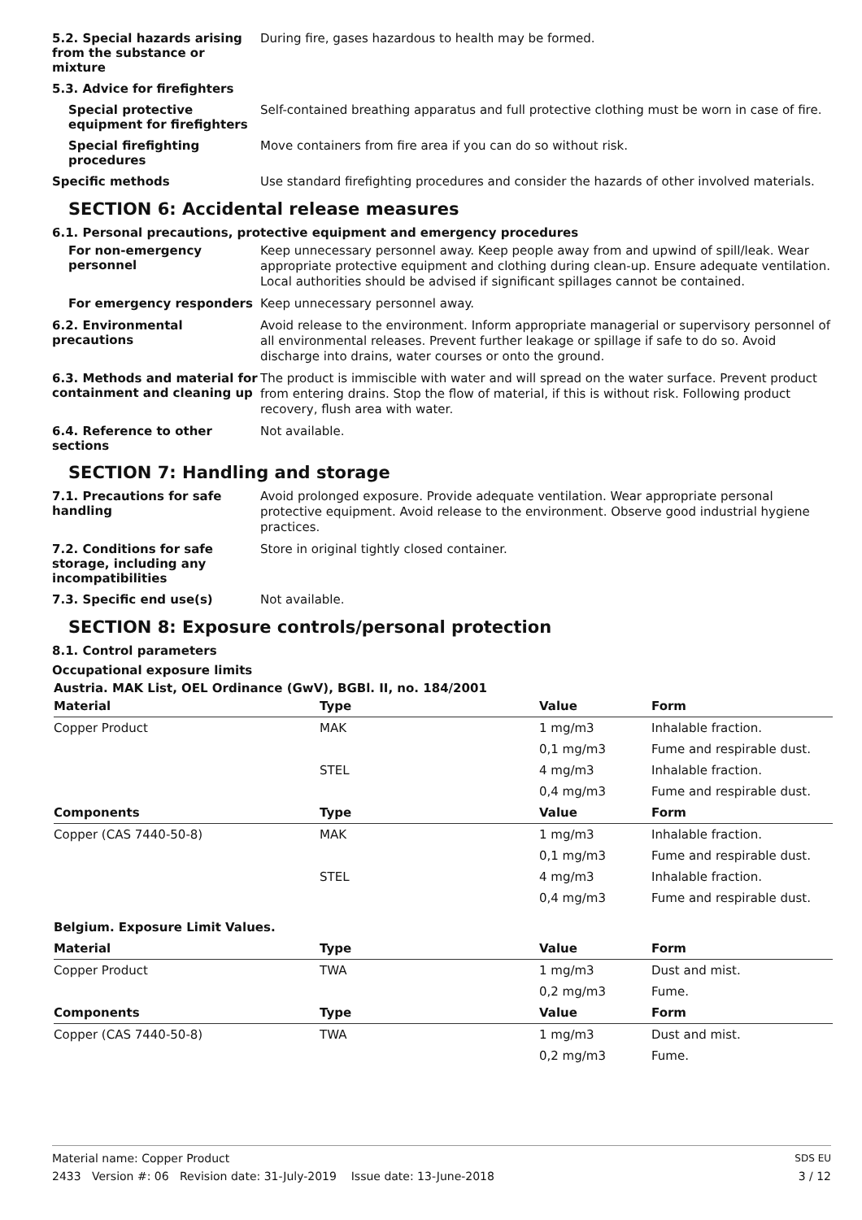5.2. Special hazards arising from the substance or mixture
During fire, gases hazardous to health may be formed.
5.3. Advice for firefighters
Special protective equipment for firefighters
Self-contained breathing apparatus and full protective clothing must be worn in case of fire.
Special firefighting procedures
Move containers from fire area if you can do so without risk.
Specific methods
Use standard firefighting procedures and consider the hazards of other involved materials.
SECTION 6: Accidental release measures
6.1. Personal precautions, protective equipment and emergency procedures
For non-emergency personnel
Keep unnecessary personnel away. Keep people away from and upwind of spill/leak. Wear appropriate protective equipment and clothing during clean-up. Ensure adequate ventilation. Local authorities should be advised if significant spillages cannot be contained.
For emergency responders
Keep unnecessary personnel away.
6.2. Environmental precautions
Avoid release to the environment. Inform appropriate managerial or supervisory personnel of all environmental releases. Prevent further leakage or spillage if safe to do so. Avoid discharge into drains, water courses or onto the ground.
6.3. Methods and material for containment and cleaning up
The product is immiscible with water and will spread on the water surface. Prevent product from entering drains. Stop the flow of material, if this is without risk. Following product recovery, flush area with water.
6.4. Reference to other sections
Not available.
SECTION 7: Handling and storage
7.1. Precautions for safe handling
Avoid prolonged exposure. Provide adequate ventilation. Wear appropriate personal protective equipment. Avoid release to the environment. Observe good industrial hygiene practices.
7.2. Conditions for safe storage, including any incompatibilities
Store in original tightly closed container.
7.3. Specific end use(s)
Not available.
SECTION 8: Exposure controls/personal protection
8.1. Control parameters
Occupational exposure limits
Austria. MAK List, OEL Ordinance (GwV), BGBl. II, no. 184/2001
| Material | Type | Value | Form |
| --- | --- | --- | --- |
| Copper Product | MAK | 1 mg/m3 | Inhalable fraction. |
| | | 0,1 mg/m3 | Fume and respirable dust. |
| | STEL | 4 mg/m3 | Inhalable fraction. |
| | | 0,4 mg/m3 | Fume and respirable dust. |
| Components | Type | Value | Form |
| Copper (CAS 7440-50-8) | MAK | 1 mg/m3 | Inhalable fraction. |
| | | 0,1 mg/m3 | Fume and respirable dust. |
| | STEL | 4 mg/m3 | Inhalable fraction. |
| | | 0,4 mg/m3 | Fume and respirable dust. |
| Belgium. Exposure Limit Values. | | | |
| Material | Type | Value | Form |
| Copper Product | TWA | 1 mg/m3 | Dust and mist. |
| | | 0,2 mg/m3 | Fume. |
| Components | Type | Value | Form |
| Copper (CAS 7440-50-8) | TWA | 1 mg/m3 | Dust and mist. |
| | | 0,2 mg/m3 | Fume. |
Material name: Copper Product
2433 Version #: 06 Revision date: 31-July-2019 Issue date: 13-June-2018
SDS EU
3 / 12